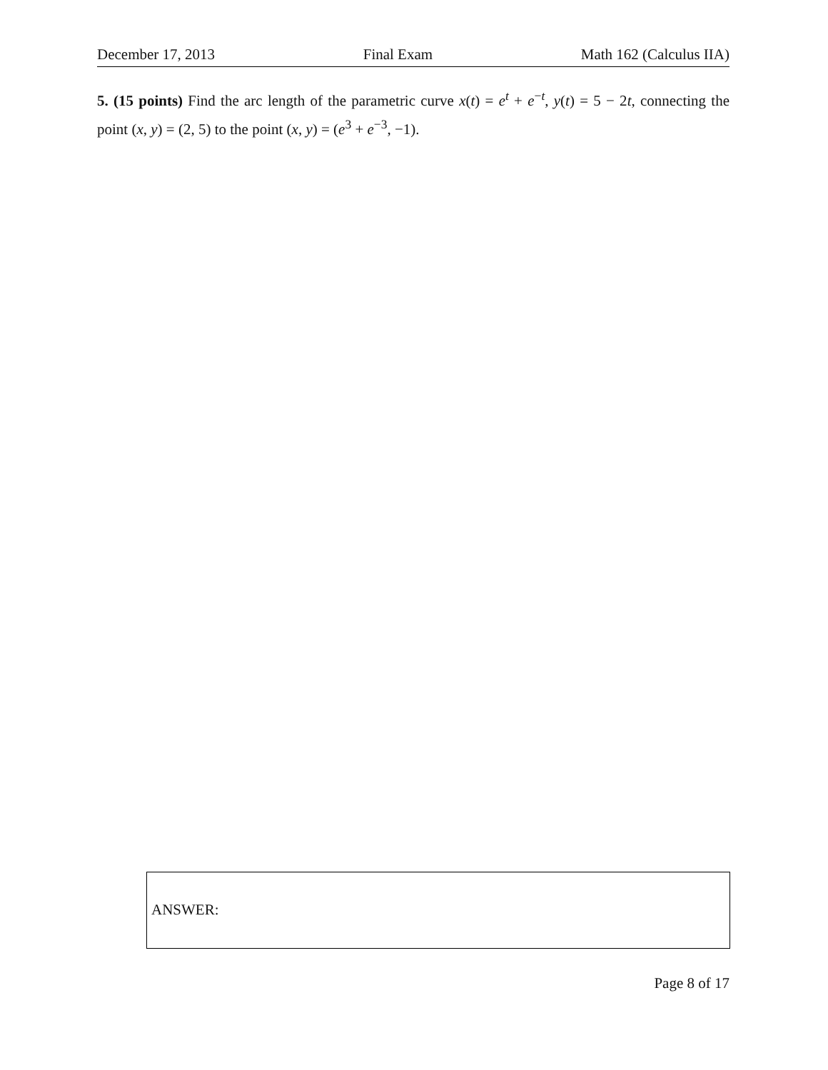December 17, 2013 Final Exam Math 162 (Calculus IIA)
5. (15 points) Find the arc length of the parametric curve x(t) = e<sup>t</sup> + e<sup>−t</sup>, y(t) = 5 − 2t, connecting the point (x, y) = (2, 5) to the point (x, y) = (e<sup>3</sup> + e<sup>−3</sup>, −1).
ANSWER:
Page 8 of 17